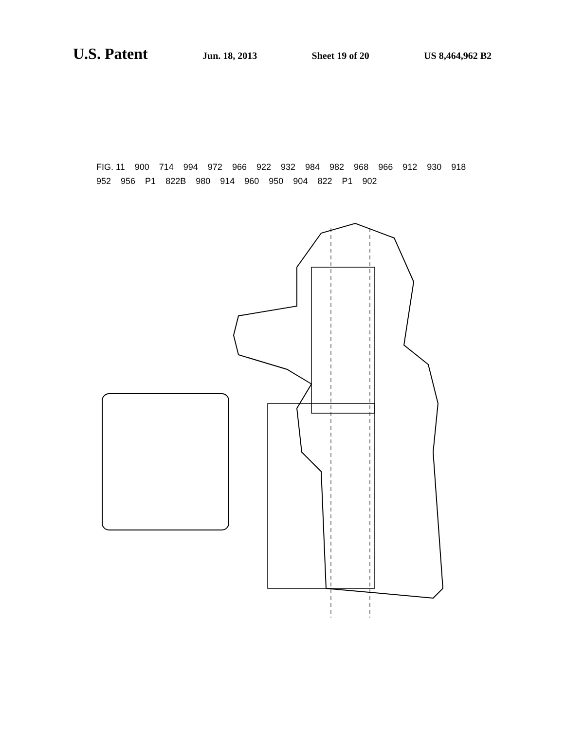U.S. Patent
Jun. 18, 2013 Sheet 19 of 20 US 8,464,962 B2
FIG. 11 900 714 994 972 966 922 932 984 982 968 966 912 930 918 952 956 P1 822B 980 914 960 950 904 822 P1 902